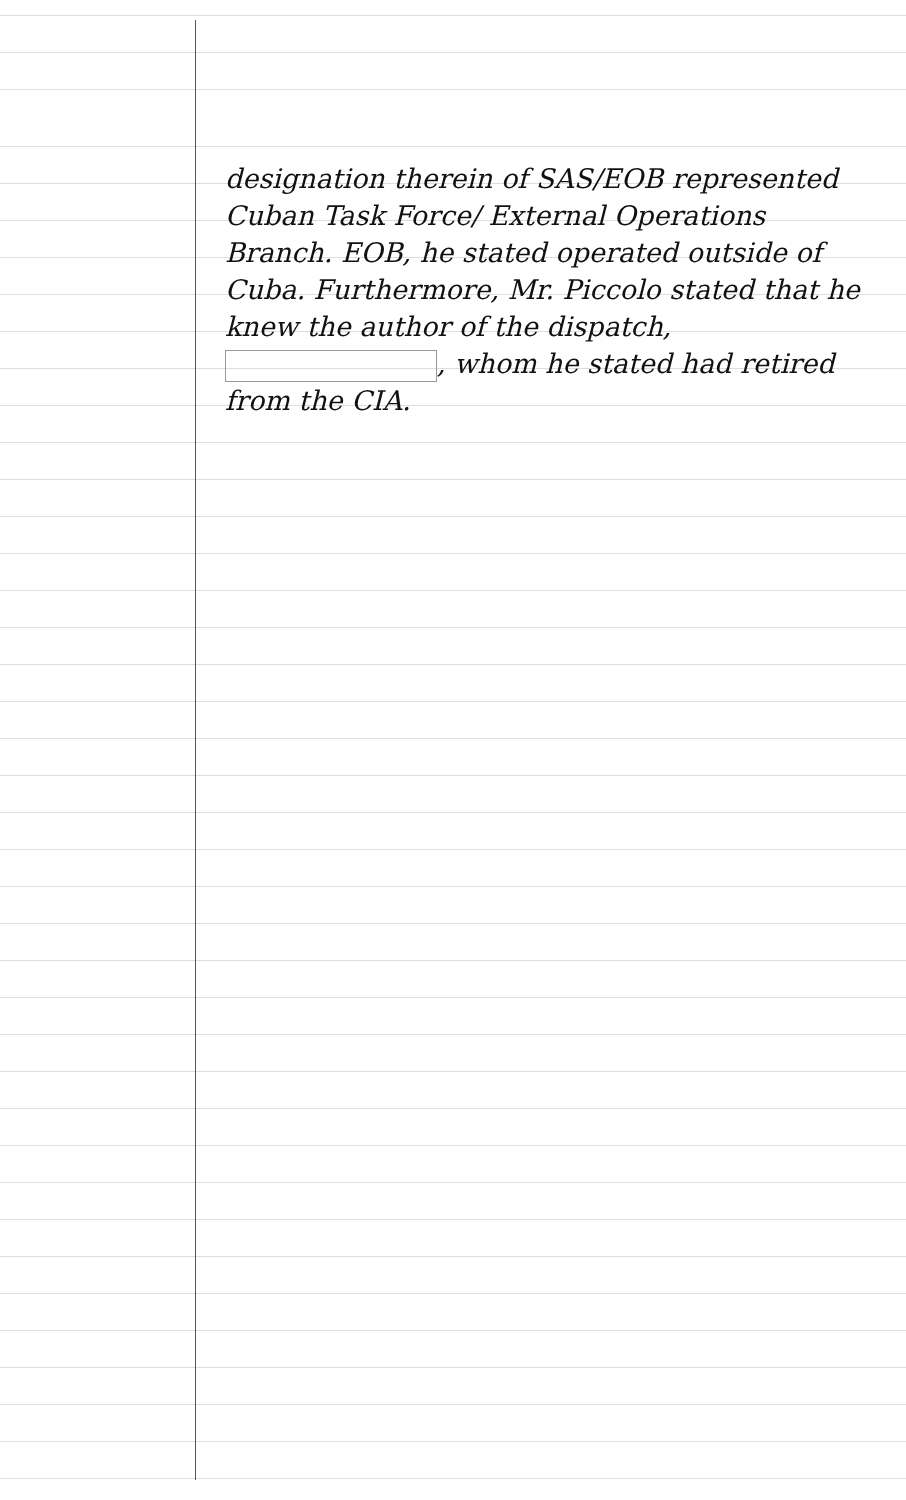designation therein of SAS/EOB represented Cuban Task Force/ External Operations Branch. EOB, he stated operated outside of Cuba. Furthermore, Mr. Piccolo stated that he knew the author of the dispatch, , whom he stated had retired from the CIA.